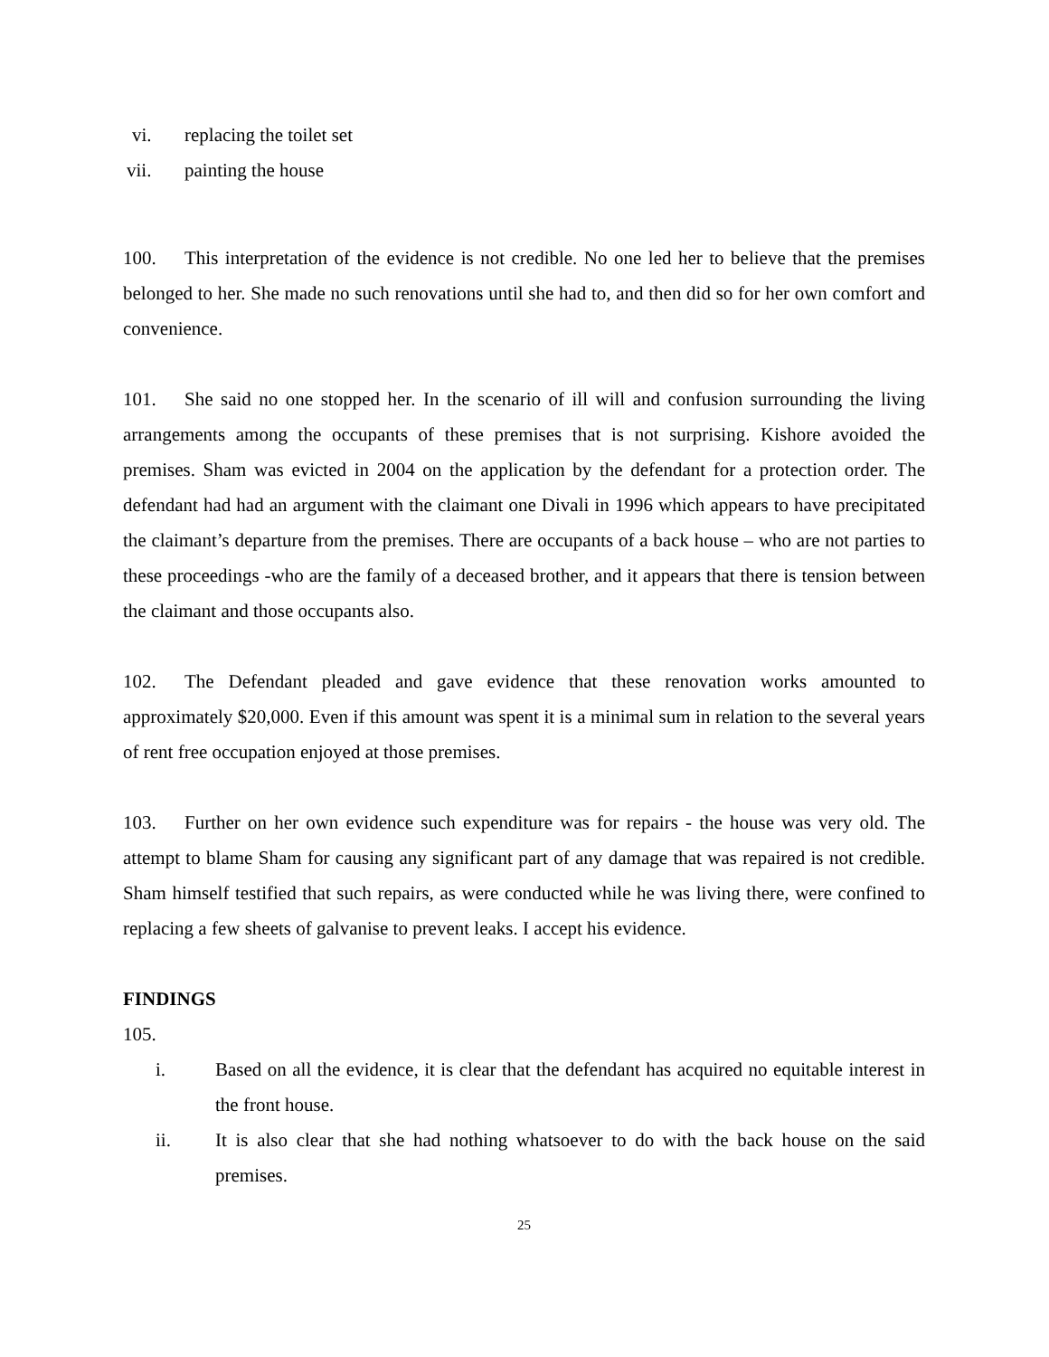vi. replacing the toilet set
vii. painting the house
100. This interpretation of the evidence is not credible. No one led her to believe that the premises belonged to her. She made no such renovations until she had to, and then did so for her own comfort and convenience.
101. She said no one stopped her. In the scenario of ill will and confusion surrounding the living arrangements among the occupants of these premises that is not surprising. Kishore avoided the premises. Sham was evicted in 2004 on the application by the defendant for a protection order. The defendant had had an argument with the claimant one Divali in 1996 which appears to have precipitated the claimant’s departure from the premises. There are occupants of a back house – who are not parties to these proceedings -who are the family of a deceased brother, and it appears that there is tension between the claimant and those occupants also.
102. The Defendant pleaded and gave evidence that these renovation works amounted to approximately $20,000. Even if this amount was spent it is a minimal sum in relation to the several years of rent free occupation enjoyed at those premises.
103. Further on her own evidence such expenditure was for repairs - the house was very old. The attempt to blame Sham for causing any significant part of any damage that was repaired is not credible. Sham himself testified that such repairs, as were conducted while he was living there, were confined to replacing a few sheets of galvanise to prevent leaks. I accept his evidence.
FINDINGS
105.
i. Based on all the evidence, it is clear that the defendant has acquired no equitable interest in the front house.
ii. It is also clear that she had nothing whatsoever to do with the back house on the said premises.
25